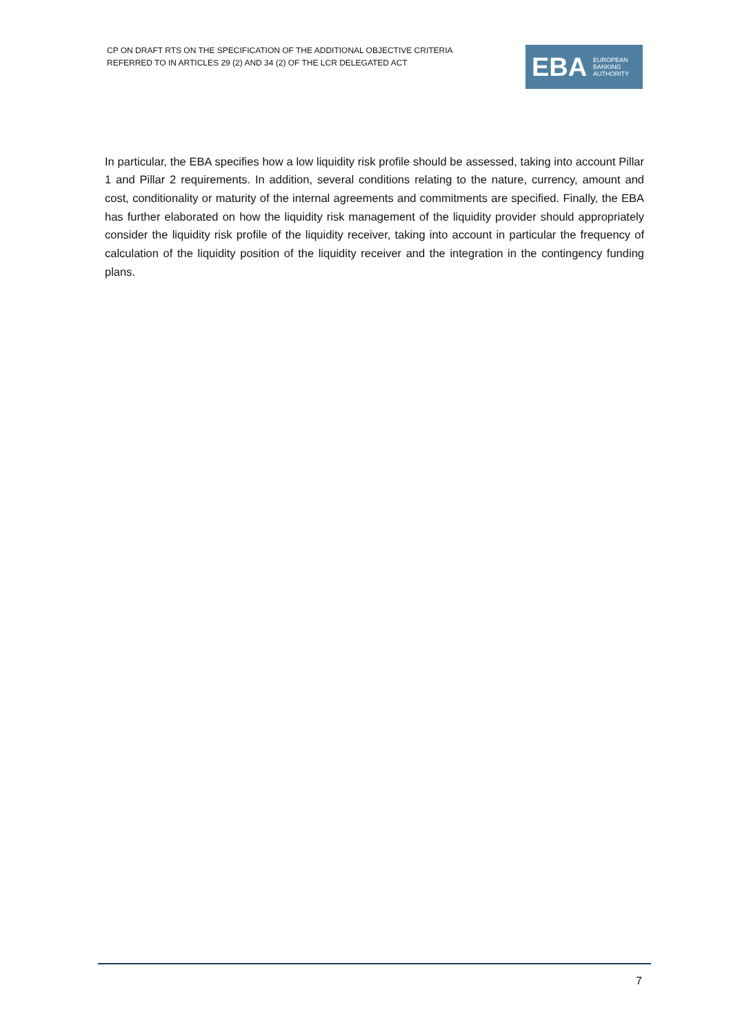CP ON DRAFT RTS ON THE SPECIFICATION OF THE ADDITIONAL OBJECTIVE CRITERIA
REFERRED TO IN ARTICLES 29 (2) AND 34 (2) OF THE LCR DELEGATED ACT
EBA
EUROPEAN
BANKING
AUTHORITY
In particular, the EBA specifies how a low liquidity risk profile should be assessed, taking into account Pillar 1 and Pillar 2 requirements. In addition, several conditions relating to the nature, currency, amount and cost, conditionality or maturity of the internal agreements and commitments are specified. Finally, the EBA has further elaborated on how the liquidity risk management of the liquidity provider should appropriately consider the liquidity risk profile of the liquidity receiver, taking into account in particular the frequency of calculation of the liquidity position of the liquidity receiver and the integration in the contingency funding plans.
7